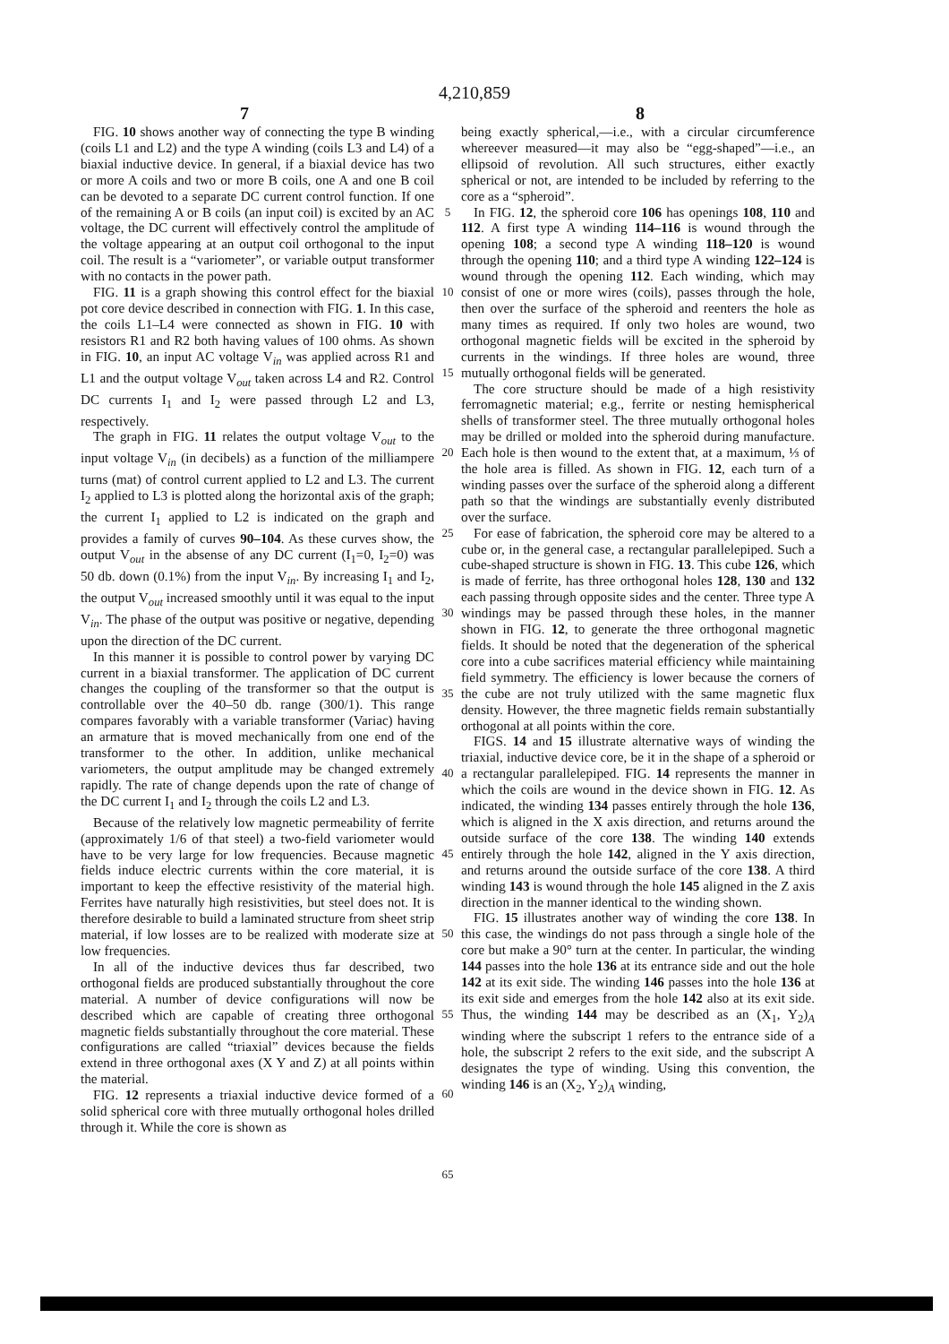4,210,859
7 8
FIG. 10 shows another way of connecting the type B winding (coils L1 and L2) and the type A winding (coils L3 and L4) of a biaxial inductive device. In general, if a biaxial device has two or more A coils and two or more B coils, one A and one B coil can be devoted to a separate DC current control function. If one of the remaining A or B coils (an input coil) is excited by an AC voltage, the DC current will effectively control the amplitude of the voltage appearing at an output coil orthogonal to the input coil. The result is a “variometer”, or variable output transformer with no contacts in the power path.
FIG. 11 is a graph showing this control effect for the biaxial pot core device described in connection with FIG. 1. In this case, the coils L1–L4 were connected as shown in FIG. 10 with resistors R1 and R2 both having values of 100 ohms. As shown in FIG. 10, an input AC voltage V<sub>in</sub> was applied across R1 and L1 and the output voltage V<sub>out</sub> taken across L4 and R2. Control DC currents I<sub>1</sub> and I<sub>2</sub> were passed through L2 and L3, respectively.
The graph in FIG. 11 relates the output voltage V<sub>out</sub> to the input voltage V<sub>in</sub> (in decibels) as a function of the milliampere turns (mat) of control current applied to L2 and L3. The current I<sub>2</sub> applied to L3 is plotted along the horizontal axis of the graph; the current I<sub>1</sub> applied to L2 is indicated on the graph and provides a family of curves 90–104. As these curves show, the output V<sub>out</sub> in the absense of any DC current (I<sub>1</sub>=0, I<sub>2</sub>=0) was 50 db. down (0.1%) from the input V<sub>in</sub>. By increasing I<sub>1</sub> and I<sub>2</sub>, the output V<sub>out</sub> increased smoothly until it was equal to the input V<sub>in</sub>. The phase of the output was positive or negative, depending upon the direction of the DC current.
In this manner it is possible to control power by varying DC current in a biaxial transformer. The application of DC current changes the coupling of the transformer so that the output is controllable over the 40–50 db. range (300/1). This range compares favorably with a variable transformer (Variac) having an armature that is moved mechanically from one end of the transformer to the other. In addition, unlike mechanical variometers, the output amplitude may be changed extremely rapidly. The rate of change depends upon the rate of change of the DC current I<sub>1</sub> and I<sub>2</sub> through the coils L2 and L3.
Because of the relatively low magnetic permeability of ferrite (approximately 1/6 of that steel) a two-field variometer would have to be very large for low frequencies. Because magnetic fields induce electric currents within the core material, it is important to keep the effective resistivity of the material high. Ferrites have naturally high resistivities, but steel does not. It is therefore desirable to build a laminated structure from sheet strip material, if low losses are to be realized with moderate size at low frequencies.
In all of the inductive devices thus far described, two orthogonal fields are produced substantially throughout the core material. A number of device configurations will now be described which are capable of creating three orthogonal magnetic fields substantially throughout the core material. These configurations are called “triaxial” devices because the fields extend in three orthogonal axes (X Y and Z) at all points within the material.
FIG. 12 represents a triaxial inductive device formed of a solid spherical core with three mutually orthogonal holes drilled through it. While the core is shown as
5
10
15
20
25
30
35
40
45
50
55
60
65
being exactly spherical,—i.e., with a circular circumference whereever measured—it may also be “egg-shaped”—i.e., an ellipsoid of revolution. All such structures, either exactly spherical or not, are intended to be included by referring to the core as a “spheroid”.
In FIG. 12, the spheroid core 106 has openings 108, 110 and 112. A first type A winding 114–116 is wound through the opening 108; a second type A winding 118–120 is wound through the opening 110; and a third type A winding 122–124 is wound through the opening 112. Each winding, which may consist of one or more wires (coils), passes through the hole, then over the surface of the spheroid and reenters the hole as many times as required. If only two holes are wound, two orthogonal magnetic fields will be excited in the spheroid by currents in the windings. If three holes are wound, three mutually orthogonal fields will be generated.
The core structure should be made of a high resistivity ferromagnetic material; e.g., ferrite or nesting hemispherical shells of transformer steel. The three mutually orthogonal holes may be drilled or molded into the spheroid during manufacture. Each hole is then wound to the extent that, at a maximum, ⅓ of the hole area is filled. As shown in FIG. 12, each turn of a winding passes over the surface of the spheroid along a different path so that the windings are substantially evenly distributed over the surface.
For ease of fabrication, the spheroid core may be altered to a cube or, in the general case, a rectangular parallelepiped. Such a cube-shaped structure is shown in FIG. 13. This cube 126, which is made of ferrite, has three orthogonal holes 128, 130 and 132 each passing through opposite sides and the center. Three type A windings may be passed through these holes, in the manner shown in FIG. 12, to generate the three orthogonal magnetic fields. It should be noted that the degeneration of the spherical core into a cube sacrifices material efficiency while maintaining field symmetry. The efficiency is lower because the corners of the cube are not truly utilized with the same magnetic flux density. However, the three magnetic fields remain substantially orthogonal at all points within the core.
FIGS. 14 and 15 illustrate alternative ways of winding the triaxial, inductive device core, be it in the shape of a spheroid or a rectangular parallelepiped. FIG. 14 represents the manner in which the coils are wound in the device shown in FIG. 12. As indicated, the winding 134 passes entirely through the hole 136, which is aligned in the X axis direction, and returns around the outside surface of the core 138. The winding 140 extends entirely through the hole 142, aligned in the Y axis direction, and returns around the outside surface of the core 138. A third winding 143 is wound through the hole 145 aligned in the Z axis direction in the manner identical to the winding shown.
FIG. 15 illustrates another way of winding the core 138. In this case, the windings do not pass through a single hole of the core but make a 90° turn at the center. In particular, the winding 144 passes into the hole 136 at its entrance side and out the hole 142 at its exit side. The winding 146 passes into the hole 136 at its exit side and emerges from the hole 142 also at its exit side. Thus, the winding 144 may be described as an (X<sub>1</sub>, Y<sub>2</sub>)<sub>A</sub> winding where the subscript 1 refers to the entrance side of a hole, the subscript 2 refers to the exit side, and the subscript A designates the type of winding. Using this convention, the winding 146 is an (X<sub>2</sub>, Y<sub>2</sub>)<sub>A</sub> winding,